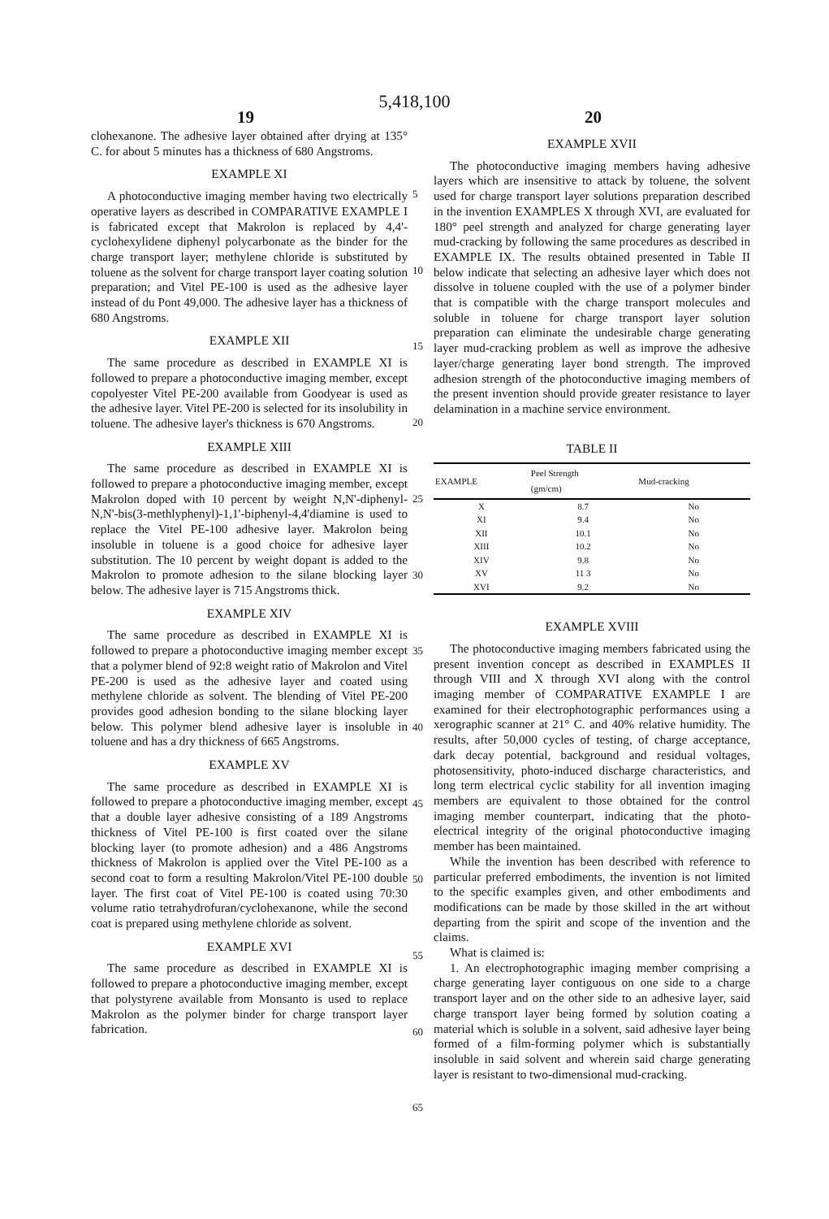5,418,100
19 20
clohexanone. The adhesive layer obtained after drying at 135° C. for about 5 minutes has a thickness of 680 Angstroms.
EXAMPLE XI
A photoconductive imaging member having two electrically operative layers as described in COMPARATIVE EXAMPLE I is fabricated except that Makrolon is replaced by 4,4'-cyclohexylidene diphenyl polycarbonate as the binder for the charge transport layer; methylene chloride is substituted by toluene as the solvent for charge transport layer coating solution preparation; and Vitel PE-100 is used as the adhesive layer instead of du Pont 49,000. The adhesive layer has a thickness of 680 Angstroms.
EXAMPLE XII
The same procedure as described in EXAMPLE XI is followed to prepare a photoconductive imaging member, except copolyester Vitel PE-200 available from Goodyear is used as the adhesive layer. Vitel PE-200 is selected for its insolubility in toluene. The adhesive layer's thickness is 670 Angstroms.
EXAMPLE XIII
The same procedure as described in EXAMPLE XI is followed to prepare a photoconductive imaging member, except Makrolon doped with 10 percent by weight N,N'-diphenyl-N,N'-bis(3-methlyphenyl)-1,1'-biphenyl-4,4'diamine is used to replace the Vitel PE-100 adhesive layer. Makrolon being insoluble in toluene is a good choice for adhesive layer substitution. The 10 percent by weight dopant is added to the Makrolon to promote adhesion to the silane blocking layer below. The adhesive layer is 715 Angstroms thick.
EXAMPLE XIV
The same procedure as described in EXAMPLE XI is followed to prepare a photoconductive imaging member except that a polymer blend of 92:8 weight ratio of Makrolon and Vitel PE-200 is used as the adhesive layer and coated using methylene chloride as solvent. The blending of Vitel PE-200 provides good adhesion bonding to the silane blocking layer below. This polymer blend adhesive layer is insoluble in toluene and has a dry thickness of 665 Angstroms.
EXAMPLE XV
The same procedure as described in EXAMPLE XI is followed to prepare a photoconductive imaging member, except that a double layer adhesive consisting of a 189 Angstroms thickness of Vitel PE-100 is first coated over the silane blocking layer (to promote adhesion) and a 486 Angstroms thickness of Makrolon is applied over the Vitel PE-100 as a second coat to form a resulting Makrolon/Vitel PE-100 double layer. The first coat of Vitel PE-100 is coated using 70:30 volume ratio tetrahydrofuran/cyclohexanone, while the second coat is prepared using methylene chloride as solvent.
EXAMPLE XVI
The same procedure as described in EXAMPLE XI is followed to prepare a photoconductive imaging member, except that polystyrene available from Monsanto is used to replace Makrolon as the polymer binder for charge transport layer fabrication.
5
10
15
20
25
30
35
40
45
50
55
60
65
EXAMPLE XVII
The photoconductive imaging members having adhesive layers which are insensitive to attack by toluene, the solvent used for charge transport layer solutions preparation described in the invention EXAMPLES X through XVI, are evaluated for 180° peel strength and analyzed for charge generating layer mud-cracking by following the same procedures as described in EXAMPLE IX. The results obtained presented in Table II below indicate that selecting an adhesive layer which does not dissolve in toluene coupled with the use of a polymer binder that is compatible with the charge transport molecules and soluble in toluene for charge transport layer solution preparation can eliminate the undesirable charge generating layer mud-cracking problem as well as improve the adhesive layer/charge generating layer bond strength. The improved adhesion strength of the photoconductive imaging members of the present invention should provide greater resistance to layer delamination in a machine service environment.
TABLE II
| EXAMPLE | Peel Strength (gm/cm) | Mud-cracking |
| --- | --- | --- |
| X | 8.7 | No |
| XI | 9.4 | No |
| XII | 10.1 | No |
| XIII | 10.2 | No |
| XIV | 9.8 | No |
| XV | 11 3 | No |
| XVI | 9.2 | No |
EXAMPLE XVIII
The photoconductive imaging members fabricated using the present invention concept as described in EXAMPLES II through VIII and X through XVI along with the control imaging member of COMPARATIVE EXAMPLE I are examined for their electrophotographic performances using a xerographic scanner at 21° C. and 40% relative humidity. The results, after 50,000 cycles of testing, of charge acceptance, dark decay potential, background and residual voltages, photosensitivity, photo-induced discharge characteristics, and long term electrical cyclic stability for all invention imaging members are equivalent to those obtained for the control imaging member counterpart, indicating that the photo-electrical integrity of the original photoconductive imaging member has been maintained.
While the invention has been described with reference to particular preferred embodiments, the invention is not limited to the specific examples given, and other embodiments and modifications can be made by those skilled in the art without departing from the spirit and scope of the invention and the claims.
What is claimed is:
1. An electrophotographic imaging member comprising a charge generating layer contiguous on one side to a charge transport layer and on the other side to an adhesive layer, said charge transport layer being formed by solution coating a material which is soluble in a solvent, said adhesive layer being formed of a film-forming polymer which is substantially insoluble in said solvent and wherein said charge generating layer is resistant to two-dimensional mud-cracking.